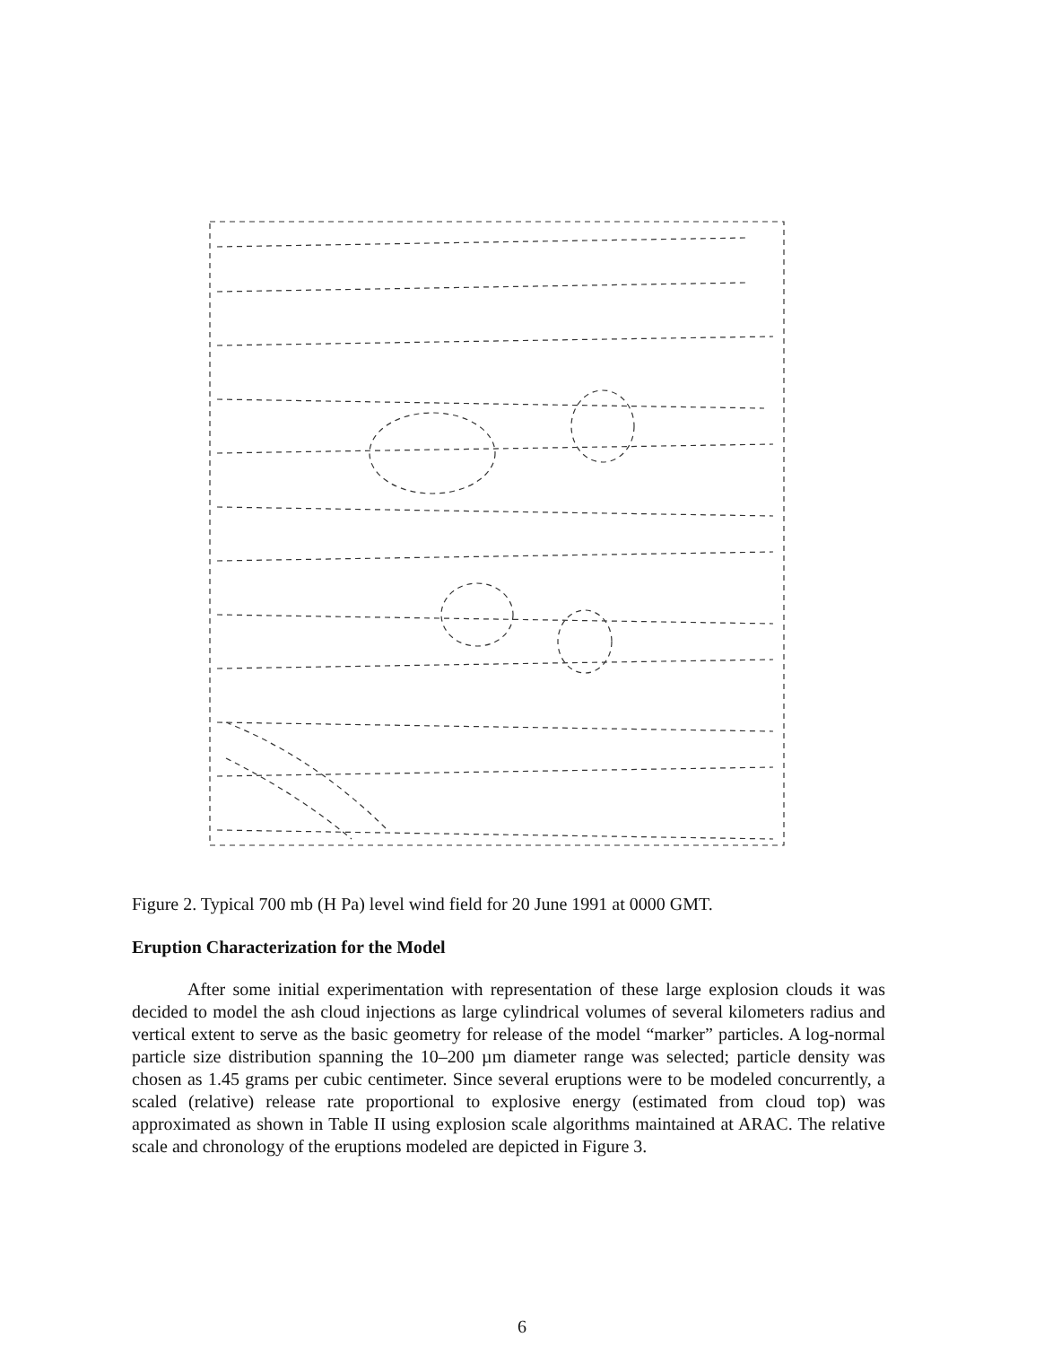Figure 2. Typical 700 mb (H Pa) level wind field for 20 June 1991 at 0000 GMT.
Eruption Characterization for the Model
After some initial experimentation with representation of these large explosion clouds it was decided to model the ash cloud injections as large cylindrical volumes of several kilometers radius and vertical extent to serve as the basic geometry for release of the model “marker” particles. A log-normal particle size distribution spanning the 10–200 µm diameter range was selected; particle density was chosen as 1.45 grams per cubic centimeter. Since several eruptions were to be modeled concurrently, a scaled (relative) release rate proportional to explosive energy (estimated from cloud top) was approximated as shown in Table II using explosion scale algorithms maintained at ARAC. The relative scale and chronology of the eruptions modeled are depicted in Figure 3.
6